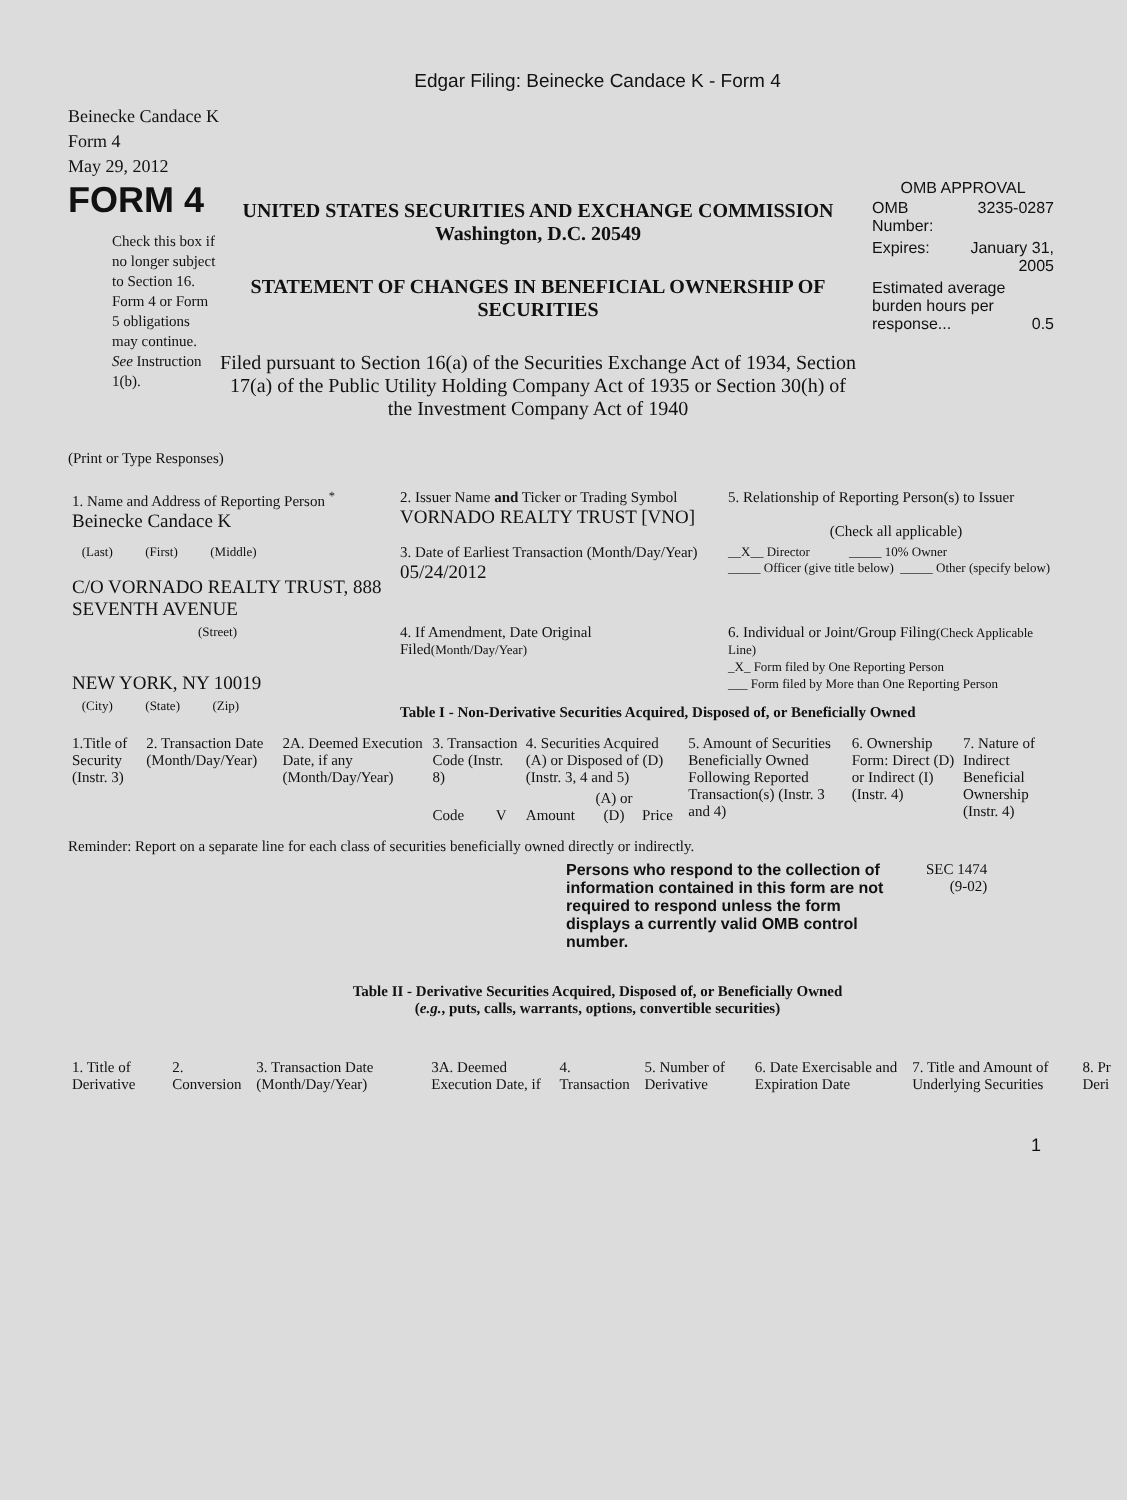Edgar Filing: Beinecke Candace K - Form 4
Beinecke Candace K
Form 4
May 29, 2012
FORM 4
Check this box if no longer subject to Section 16. Form 4 or Form 5 obligations may continue. See Instruction 1(b).
UNITED STATES SECURITIES AND EXCHANGE COMMISSION
Washington, D.C. 20549
STATEMENT OF CHANGES IN BENEFICIAL OWNERSHIP OF SECURITIES
Filed pursuant to Section 16(a) of the Securities Exchange Act of 1934, Section 17(a) of the Public Utility Holding Company Act of 1935 or Section 30(h) of the Investment Company Act of 1940
OMB APPROVAL
| OMB Number: | 3235-0287 |
| Expires: | January 31, 2005 |
| Estimated average burden hours per response... 0.5 | |
(Print or Type Responses)
| 1. Name and Address of Reporting Person <sup>*</sup> Beinecke Candace K | 2. Issuer Name and Ticker or Trading Symbol VORNADO REALTY TRUST [VNO] | 5. Relationship of Reporting Person(s) to Issuer (Check all applicable) |
| (Last) (First) (Middle) C/O VORNADO REALTY TRUST, 888 SEVENTH AVENUE | 3. Date of Earliest Transaction (Month/Day/Year) 05/24/2012 | __X__ Director _____ 10% Owner _____ Officer (give title below) _____ Other (specify below) |
| (Street) NEW YORK, NY 10019 | 4. If Amendment, Date Original Filed (Month/Day/Year) | 6. Individual or Joint/Group Filing (Check Applicable Line) _X_ Form filed by One Reporting Person ___ Form filed by More than One Reporting Person |
| (City) (State) (Zip) | Table I - Non-Derivative Securities Acquired, Disposed of, or Beneficially Owned | |
| 1.Title of Security (Instr. 3) | 2. Transaction Date (Month/Day/Year) | 2A. Deemed Execution Date, if any (Month/Day/Year) | 3. Transaction Code (Instr. 8) | | 4. Securities Acquired (A) or Disposed of (D) (Instr. 3, 4 and 5) | | | 5. Amount of Securities Beneficially Owned Following Reported Transaction(s) (Instr. 3 and 4) | 6. Ownership Form: Direct (D) or Indirect (I) (Instr. 4) | 7. Nature of Indirect Beneficial Ownership (Instr. 4) |
| --- | --- | --- | --- | --- | --- | --- | --- | --- | --- | --- |
| | | | Code | V | Amount | (A) or (D) | Price | | | |
Reminder: Report on a separate line for each class of securities beneficially owned directly or indirectly.
Persons who respond to the collection of information contained in this form are not required to respond unless the form displays a currently valid OMB control number.
SEC 1474
(9-02)
Table II - Derivative Securities Acquired, Disposed of, or Beneficially Owned
(e.g., puts, calls, warrants, options, convertible securities)
| 1. Title of Derivative | 2. Conversion | 3. Transaction Date (Month/Day/Year) | 3A. Deemed Execution Date, if | 4. Transaction | 5. Number of Derivative | 6. Date Exercisable and Expiration Date | 7. Title and Amount of Underlying Securities | 8. Pr Deri |
| --- | --- | --- | --- | --- | --- | --- | --- | --- |
1